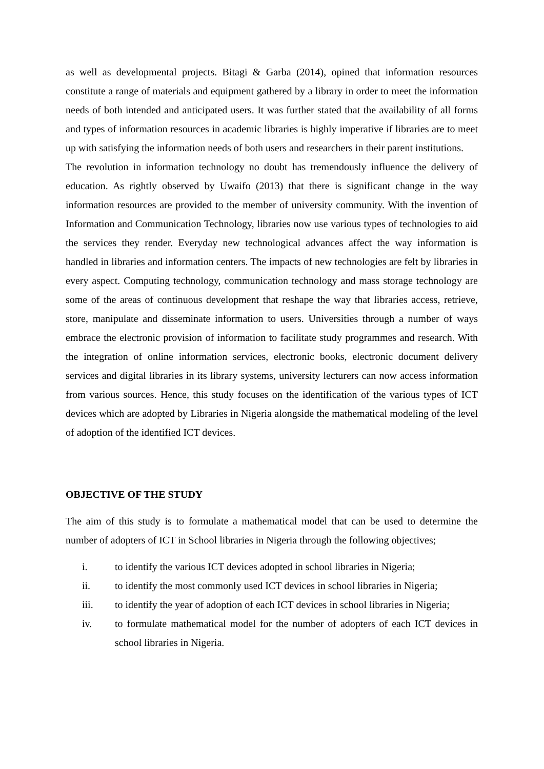as well as developmental projects. Bitagi & Garba (2014), opined that information resources constitute a range of materials and equipment gathered by a library in order to meet the information needs of both intended and anticipated users. It was further stated that the availability of all forms and types of information resources in academic libraries is highly imperative if libraries are to meet up with satisfying the information needs of both users and researchers in their parent institutions.
The revolution in information technology no doubt has tremendously influence the delivery of education. As rightly observed by Uwaifo (2013) that there is significant change in the way information resources are provided to the member of university community. With the invention of Information and Communication Technology, libraries now use various types of technologies to aid the services they render. Everyday new technological advances affect the way information is handled in libraries and information centers. The impacts of new technologies are felt by libraries in every aspect. Computing technology, communication technology and mass storage technology are some of the areas of continuous development that reshape the way that libraries access, retrieve, store, manipulate and disseminate information to users. Universities through a number of ways embrace the electronic provision of information to facilitate study programmes and research. With the integration of online information services, electronic books, electronic document delivery services and digital libraries in its library systems, university lecturers can now access information from various sources. Hence, this study focuses on the identification of the various types of ICT devices which are adopted by Libraries in Nigeria alongside the mathematical modeling of the level of adoption of the identified ICT devices.
OBJECTIVE OF THE STUDY
The aim of this study is to formulate a mathematical model that can be used to determine the number of adopters of ICT in School libraries in Nigeria through the following objectives;
i. to identify the various ICT devices adopted in school libraries in Nigeria;
ii. to identify the most commonly used ICT devices in school libraries in Nigeria;
iii. to identify the year of adoption of each ICT devices in school libraries in Nigeria;
iv. to formulate mathematical model for the number of adopters of each ICT devices in school libraries in Nigeria.